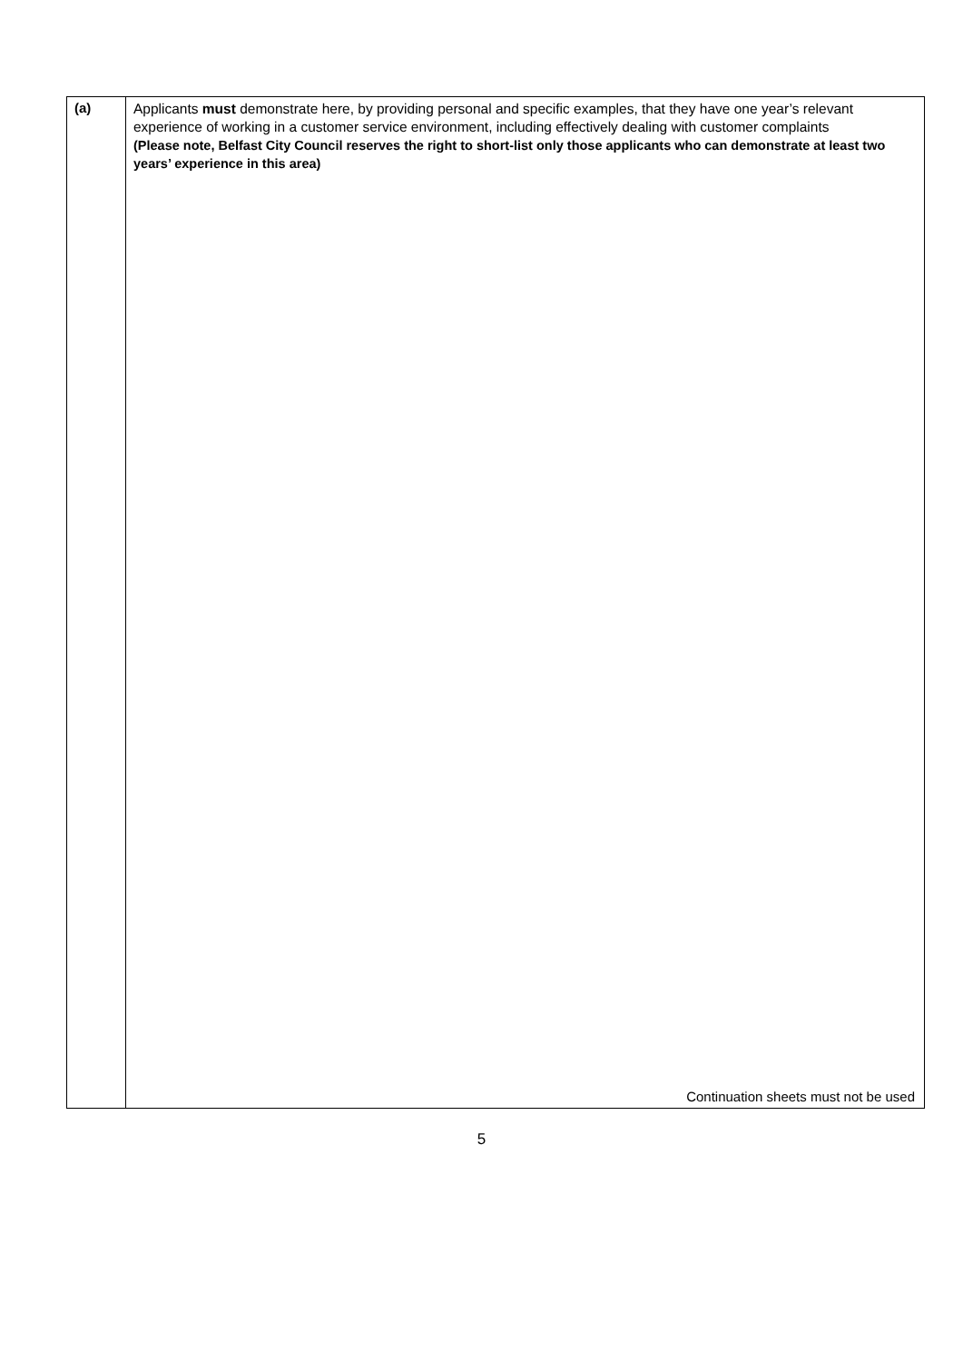| (a) | Applicants must demonstrate here, by providing personal and specific examples, that they have one year’s relevant experience of working in a customer service environment, including effectively dealing with customer complaints (Please note, Belfast City Council reserves the right to short-list only those applicants who can demonstrate at least two years’ experience in this area) Continuation sheets must not be used |
5